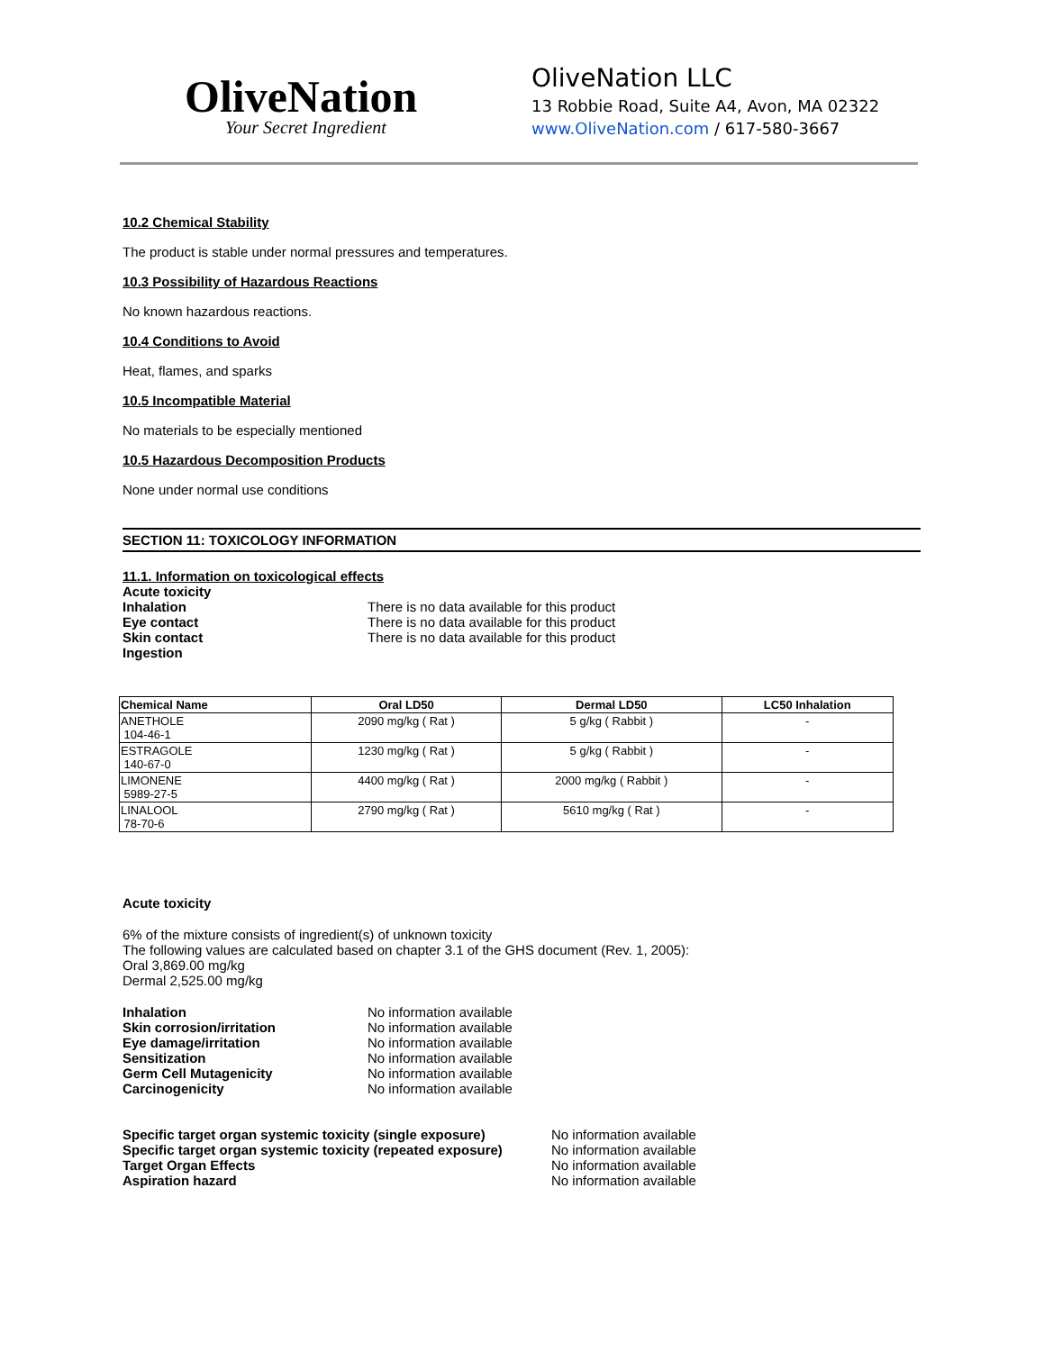OliveNation
Your Secret Ingredient
OliveNation LLC
13 Robbie Road, Suite A4, Avon, MA 02322
www.OliveNation.com / 617-580-3667
10.2 Chemical Stability
The product is stable under normal pressures and temperatures.
10.3 Possibility of Hazardous Reactions
No known hazardous reactions.
10.4 Conditions to Avoid
Heat, flames, and sparks
10.5 Incompatible Material
No materials to be especially mentioned
10.5 Hazardous Decomposition Products
None under normal use conditions
SECTION 11: TOXICOLOGY INFORMATION
11.1. Information on toxicological effects
Acute toxicity
Inhalation There is no data available for this product
Eye contact There is no data available for this product
Skin contact There is no data available for this product
Ingestion
| Chemical Name | Oral LD50 | Dermal LD50 | LC50 Inhalation |
| --- | --- | --- | --- |
| ANETHOLE 104-46-1 | 2090 mg/kg ( Rat ) | 5 g/kg ( Rabbit ) | - |
| ESTRAGOLE 140-67-0 | 1230 mg/kg ( Rat ) | 5 g/kg ( Rabbit ) | - |
| LIMONENE 5989-27-5 | 4400 mg/kg ( Rat ) | 2000 mg/kg ( Rabbit ) | - |
| LINALOOL 78-70-6 | 2790 mg/kg ( Rat ) | 5610 mg/kg ( Rat ) | - |
Acute toxicity
6% of the mixture consists of ingredient(s) of unknown toxicity
The following values are calculated based on chapter 3.1 of the GHS document (Rev. 1, 2005):
Oral 3,869.00 mg/kg
Dermal 2,525.00 mg/kg
Inhalation No information available
Skin corrosion/irritation No information available
Eye damage/irritation No information available
Sensitization No information available
Germ Cell Mutagenicity No information available
Carcinogenicity No information available
Specific target organ systemic toxicity (single exposure) No information available
Specific target organ systemic toxicity (repeated exposure) No information available
Target Organ Effects No information available
Aspiration hazard No information available